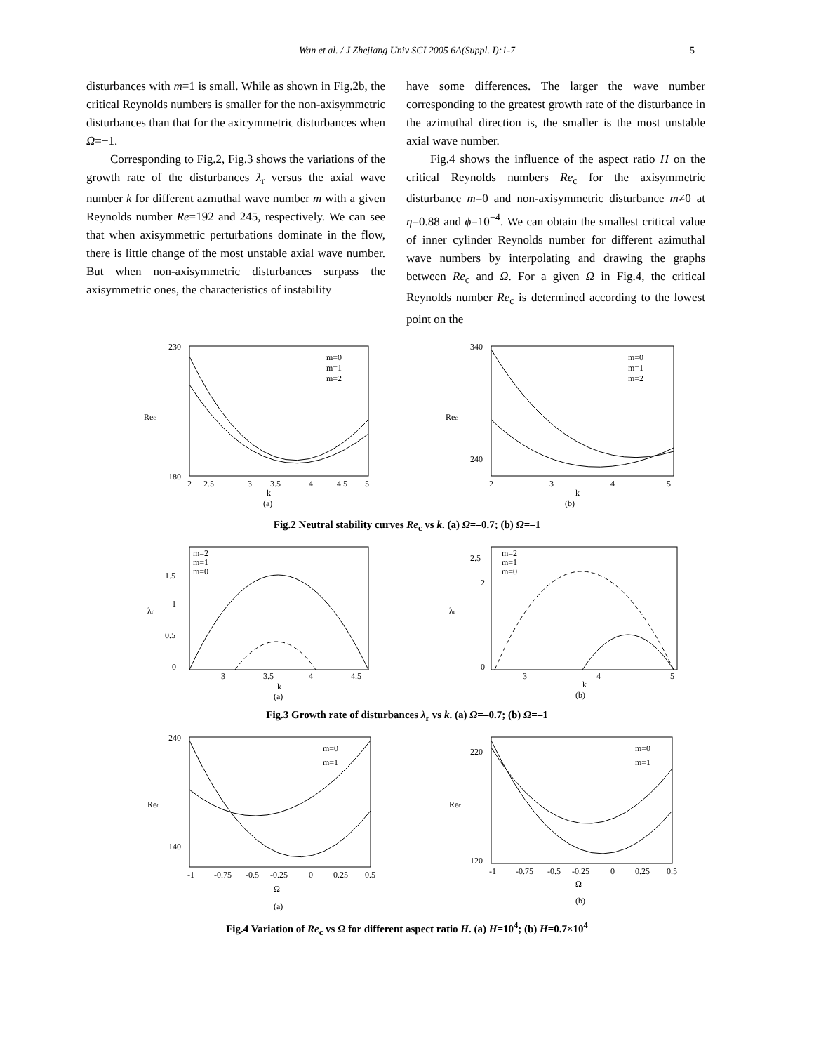Wan et al. / J Zhejiang Univ SCI 2005 6A(Suppl. I):1-7 5
disturbances with m=1 is small. While as shown in Fig.2b, the critical Reynolds numbers is smaller for the non-axisymmetric disturbances than that for the axicymmetric disturbances when Ω=−1.
Corresponding to Fig.2, Fig.3 shows the variations of the growth rate of the disturbances λ<sub>r</sub> versus the axial wave number k for different azmuthal wave number m with a given Reynolds number Re=192 and 245, respectively. We can see that when axisymmetric perturbations dominate in the flow, there is little change of the most unstable axial wave number. But when non-axisymmetric disturbances surpass the axisymmetric ones, the characteristics of instability
have some differences. The larger the wave number corresponding to the greatest growth rate of the disturbance in the azimuthal direction is, the smaller is the most unstable axial wave number.
Fig.4 shows the influence of the aspect ratio H on the critical Reynolds numbers Re<sub>c</sub> for the axisymmetric disturbance m=0 and non-axisymmetric disturbance m≠0 at η=0.88 and ϕ=10<sup>−4</sup>. We can obtain the smallest critical value of inner cylinder Reynolds number for different azimuthal wave numbers by interpolating and drawing the graphs between Re<sub>c</sub> and Ω. For a given Ω in Fig.4, the critical Reynolds number Re<sub>c</sub> is determined according to the lowest point on the
230
180
Rec
2
2.5
3
3.5
4
4.5
5
k
(a)
m=0
m=1
m=2
340
240
Rec
2
3
4
5
k
(b)
m=0
m=1
m=2
Fig.2 Neutral stability curves Re<sub>c</sub> vs k. (a) Ω=–0.7; (b) Ω=–1
0
0.5
1
1.5
λr
3
3.5
4
4.5
k
(a)
m=2
m=1
m=0
0
2.5
2
λr
3
4
5
k
(b)
m=2
m=1
m=0
Fig.3 Growth rate of disturbances λ<sub>r</sub> vs k. (a) Ω=–0.7; (b) Ω=–1
240
140
Rec
-1
-0.75
-0.5
-0.25
0
0.25
0.5
Ω
(a)
m=0
m=1
220
120
Rec
-1
-0.75
-0.5
-0.25
0
0.25
0.5
Ω
(b)
m=0
m=1
Fig.4 Variation of Re<sub>c</sub> vs Ω for different aspect ratio H. (a) H=10<sup>4</sup>; (b) H=0.7×10<sup>4</sup>